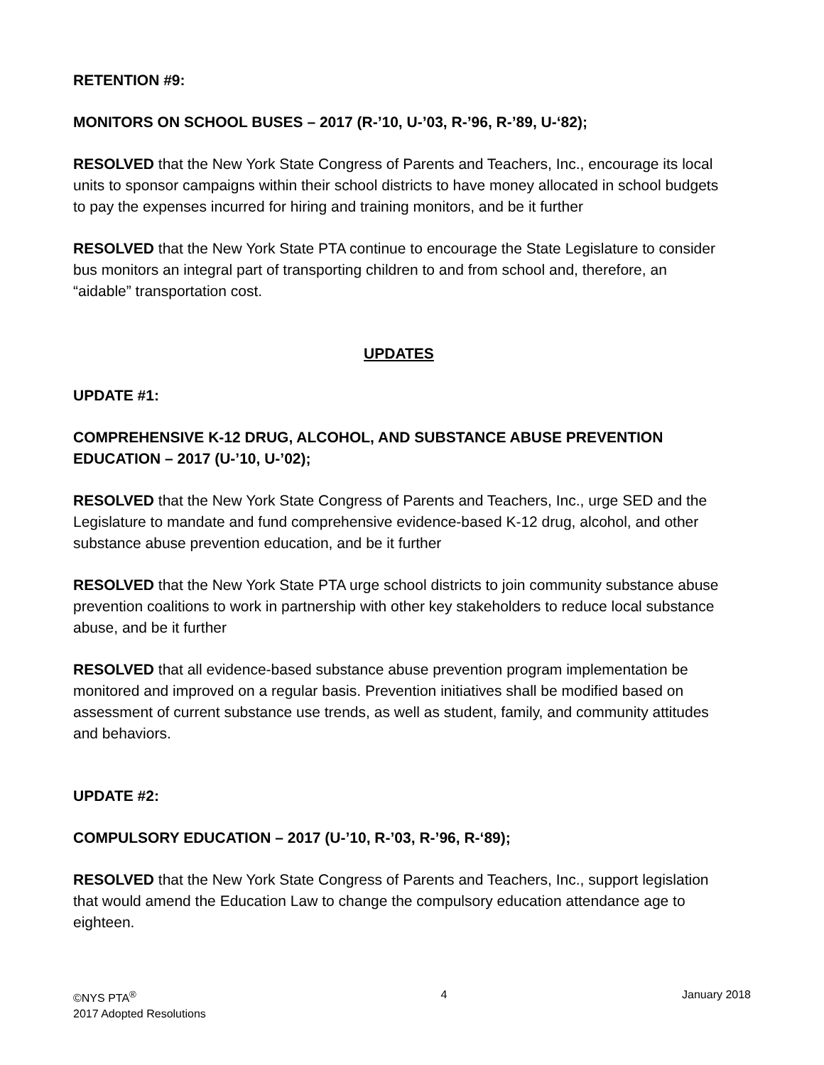RETENTION #9:
MONITORS ON SCHOOL BUSES – 2017 (R-’10, U-’03, R-’96, R-’89, U-‘82);
RESOLVED that the New York State Congress of Parents and Teachers, Inc., encourage its local units to sponsor campaigns within their school districts to have money allocated in school budgets to pay the expenses incurred for hiring and training monitors, and be it further
RESOLVED that the New York State PTA continue to encourage the State Legislature to consider bus monitors an integral part of transporting children to and from school and, therefore, an “aidable” transportation cost.
UPDATES
UPDATE #1:
COMPREHENSIVE K-12 DRUG, ALCOHOL, AND SUBSTANCE ABUSE PREVENTION EDUCATION – 2017 (U-’10, U-’02);
RESOLVED that the New York State Congress of Parents and Teachers, Inc., urge SED and the Legislature to mandate and fund comprehensive evidence-based K-12 drug, alcohol, and other substance abuse prevention education, and be it further
RESOLVED that the New York State PTA urge school districts to join community substance abuse prevention coalitions to work in partnership with other key stakeholders to reduce local substance abuse, and be it further
RESOLVED that all evidence-based substance abuse prevention program implementation be monitored and improved on a regular basis. Prevention initiatives shall be modified based on assessment of current substance use trends, as well as student, family, and community attitudes and behaviors.
UPDATE #2:
COMPULSORY EDUCATION – 2017 (U-’10, R-’03, R-’96, R-‘89);
RESOLVED that the New York State Congress of Parents and Teachers, Inc., support legislation that would amend the Education Law to change the compulsory education attendance age to eighteen.
©NYS PTA<sup>®</sup>
2017 Adopted Resolutions
4 January 2018